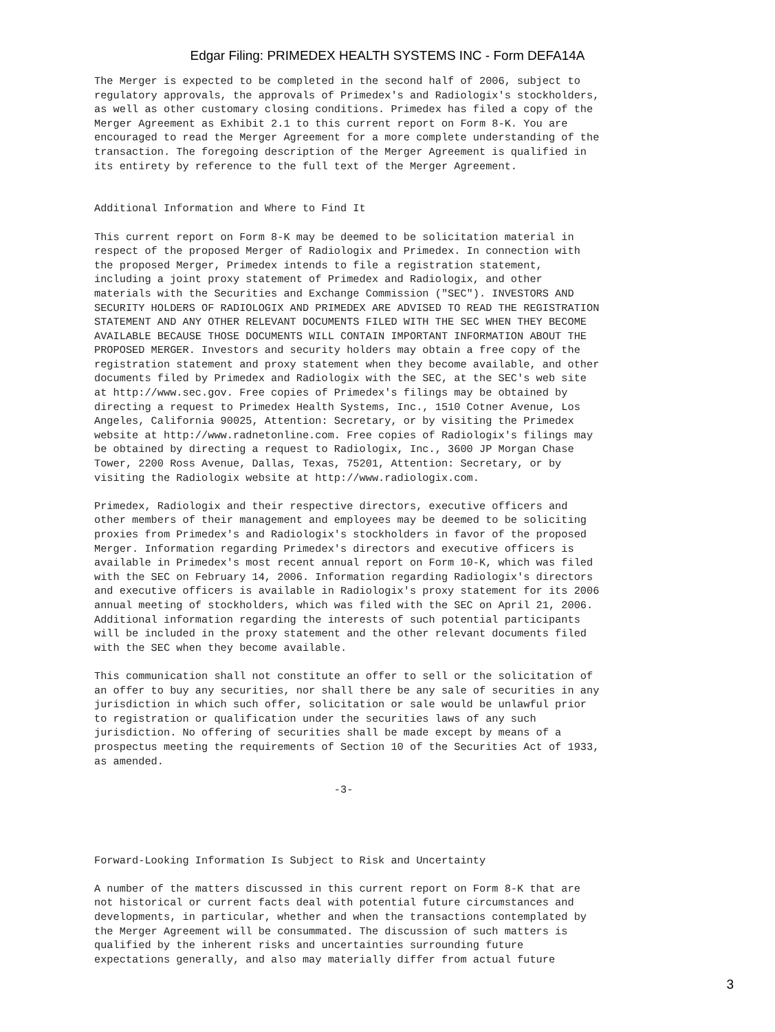Edgar Filing: PRIMEDEX HEALTH SYSTEMS INC - Form DEFA14A
The Merger is expected to be completed in the second half of 2006, subject to
regulatory approvals, the approvals of Primedex's and Radiologix's stockholders,
as well as other customary closing conditions. Primedex has filed a copy of the
Merger Agreement as Exhibit 2.1 to this current report on Form 8-K. You are
encouraged to read the Merger Agreement for a more complete understanding of the
transaction. The foregoing description of the Merger Agreement is qualified in
its entirety by reference to the full text of the Merger Agreement.


Additional Information and Where to Find It

This current report on Form 8-K may be deemed to be solicitation material in
respect of the proposed Merger of Radiologix and Primedex. In connection with
the proposed Merger, Primedex intends to file a registration statement,
including a joint proxy statement of Primedex and Radiologix, and other
materials with the Securities and Exchange Commission ("SEC"). INVESTORS AND
SECURITY HOLDERS OF RADIOLOGIX AND PRIMEDEX ARE ADVISED TO READ THE REGISTRATION
STATEMENT AND ANY OTHER RELEVANT DOCUMENTS FILED WITH THE SEC WHEN THEY BECOME
AVAILABLE BECAUSE THOSE DOCUMENTS WILL CONTAIN IMPORTANT INFORMATION ABOUT THE
PROPOSED MERGER. Investors and security holders may obtain a free copy of the
registration statement and proxy statement when they become available, and other
documents filed by Primedex and Radiologix with the SEC, at the SEC's web site
at http://www.sec.gov. Free copies of Primedex's filings may be obtained by
directing a request to Primedex Health Systems, Inc., 1510 Cotner Avenue, Los
Angeles, California 90025, Attention: Secretary, or by visiting the Primedex
website at http://www.radnetonline.com. Free copies of Radiologix's filings may
be obtained by directing a request to Radiologix, Inc., 3600 JP Morgan Chase
Tower, 2200 Ross Avenue, Dallas, Texas, 75201, Attention: Secretary, or by
visiting the Radiologix website at http://www.radiologix.com.

Primedex, Radiologix and their respective directors, executive officers and
other members of their management and employees may be deemed to be soliciting
proxies from Primedex's and Radiologix's stockholders in favor of the proposed
Merger. Information regarding Primedex's directors and executive officers is
available in Primedex's most recent annual report on Form 10-K, which was filed
with the SEC on February 14, 2006. Information regarding Radiologix's directors
and executive officers is available in Radiologix's proxy statement for its 2006
annual meeting of stockholders, which was filed with the SEC on April 21, 2006.
Additional information regarding the interests of such potential participants
will be included in the proxy statement and the other relevant documents filed
with the SEC when they become available.

This communication shall not constitute an offer to sell or the solicitation of
an offer to buy any securities, nor shall there be any sale of securities in any
jurisdiction in which such offer, solicitation or sale would be unlawful prior
to registration or qualification under the securities laws of any such
jurisdiction. No offering of securities shall be made except by means of a
prospectus meeting the requirements of Section 10 of the Securities Act of 1933,
as amended.

                                      -3-




Forward-Looking Information Is Subject to Risk and Uncertainty

A number of the matters discussed in this current report on Form 8-K that are
not historical or current facts deal with potential future circumstances and
developments, in particular, whether and when the transactions contemplated by
the Merger Agreement will be consummated. The discussion of such matters is
qualified by the inherent risks and uncertainties surrounding future
expectations generally, and also may materially differ from actual future
3